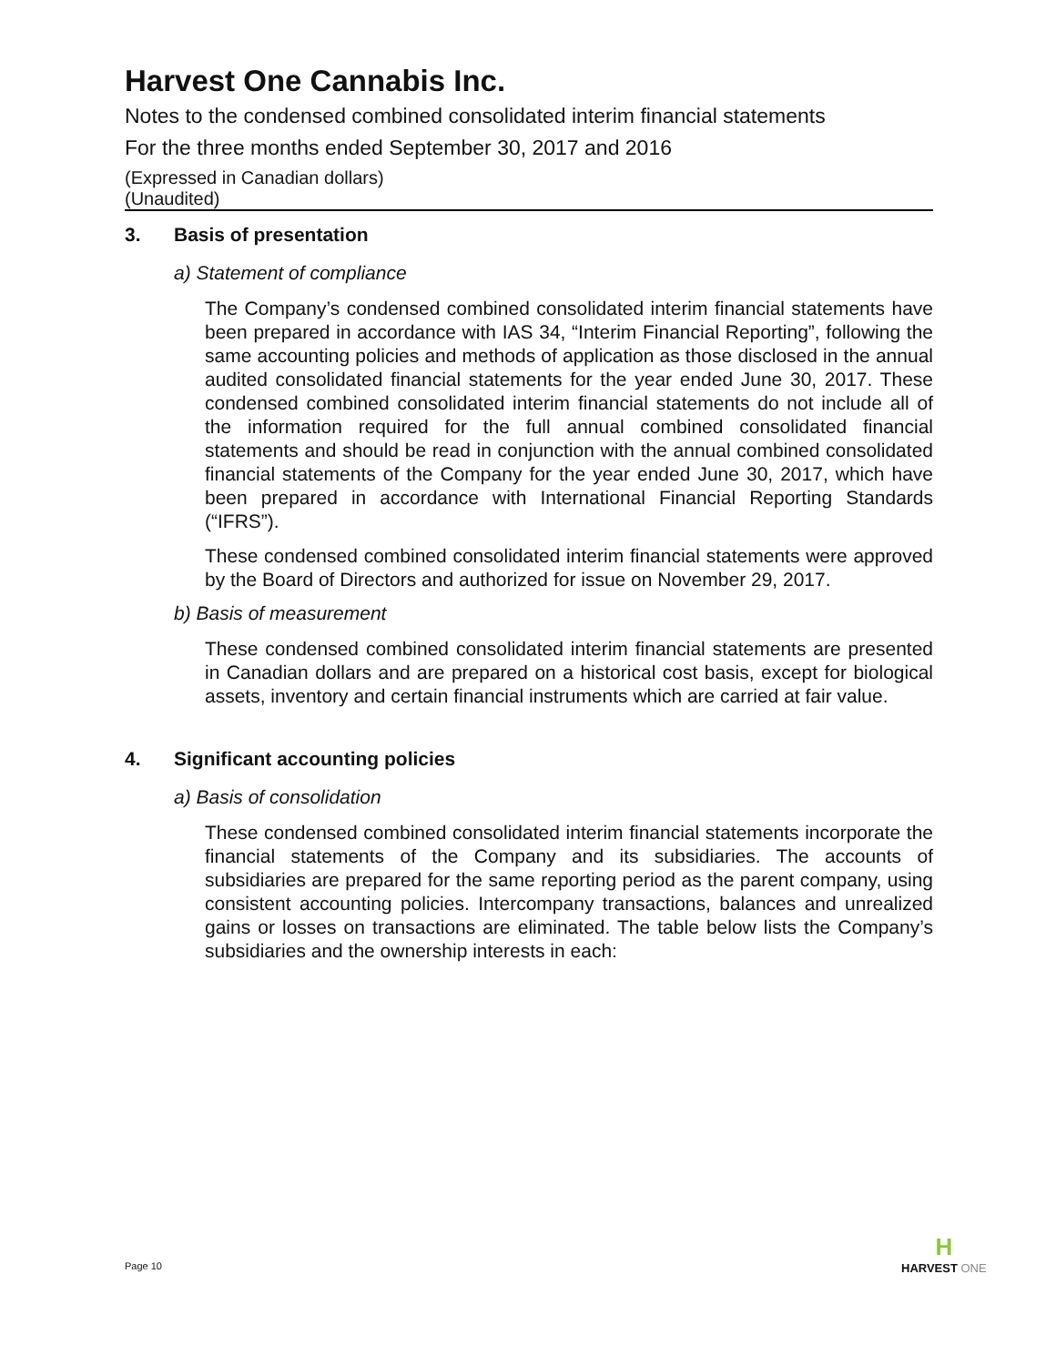Harvest One Cannabis Inc.
Notes to the condensed combined consolidated interim financial statements
For the three months ended September 30, 2017 and 2016
(Expressed in Canadian dollars)
(Unaudited)
3. Basis of presentation
a) Statement of compliance
The Company’s condensed combined consolidated interim financial statements have been prepared in accordance with IAS 34, “Interim Financial Reporting”, following the same accounting policies and methods of application as those disclosed in the annual audited consolidated financial statements for the year ended June 30, 2017. These condensed combined consolidated interim financial statements do not include all of the information required for the full annual combined consolidated financial statements and should be read in conjunction with the annual combined consolidated financial statements of the Company for the year ended June 30, 2017, which have been prepared in accordance with International Financial Reporting Standards (“IFRS”).
These condensed combined consolidated interim financial statements were approved by the Board of Directors and authorized for issue on November 29, 2017.
b) Basis of measurement
These condensed combined consolidated interim financial statements are presented in Canadian dollars and are prepared on a historical cost basis, except for biological assets, inventory and certain financial instruments which are carried at fair value.
4. Significant accounting policies
a) Basis of consolidation
These condensed combined consolidated interim financial statements incorporate the financial statements of the Company and its subsidiaries. The accounts of subsidiaries are prepared for the same reporting period as the parent company, using consistent accounting policies. Intercompany transactions, balances and unrealized gains or losses on transactions are eliminated. The table below lists the Company’s subsidiaries and the ownership interests in each:
Page 10
H
HARVEST ONE